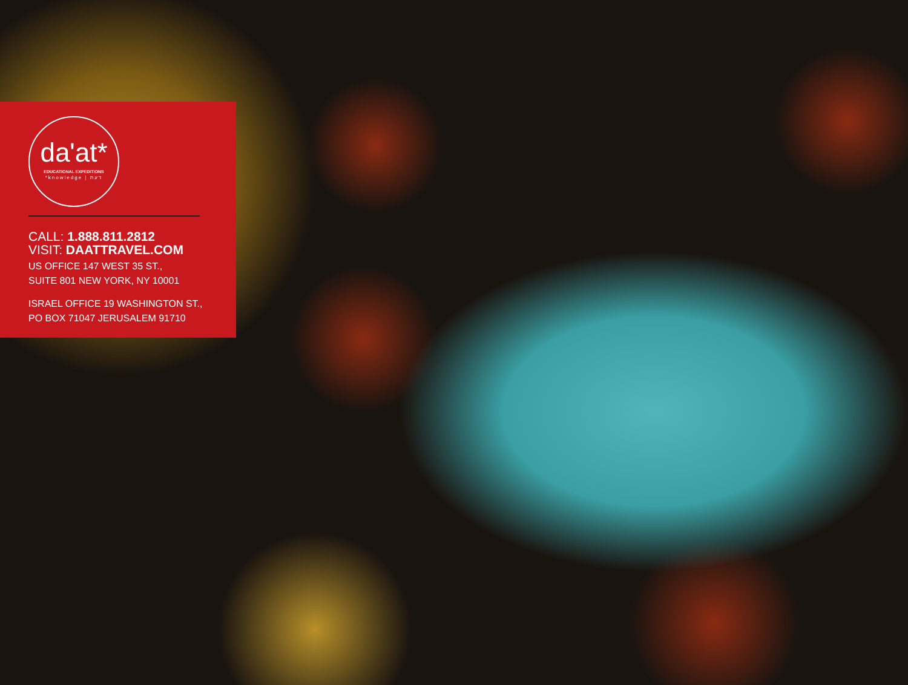da'at*
EDUCATIONAL EXPEDITIONS
*knowledge | דעת
CALL: 1.888.811.2812
VISIT: DAATTRAVEL.COM
US OFFICE 147 WEST 35 ST.,
SUITE 801 NEW YORK, NY 10001
ISRAEL OFFICE 19 WASHINGTON ST.,
PO BOX 71047 JERUSALEM 91710